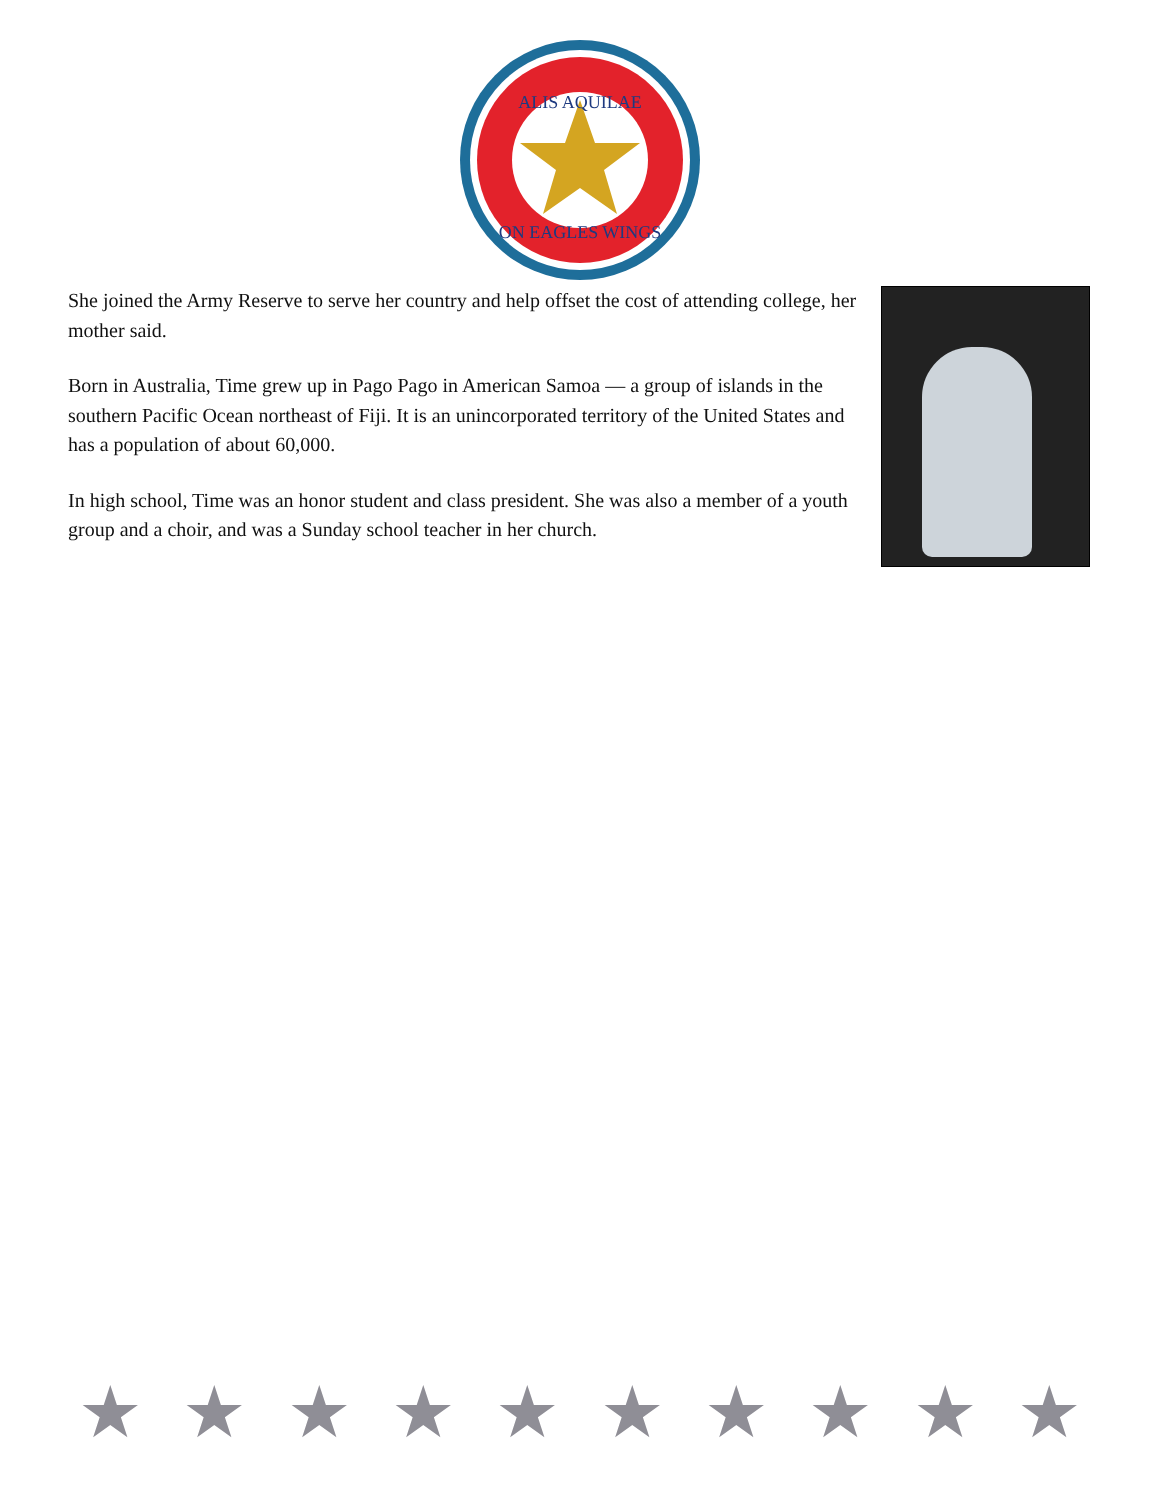ALIS AQUILAE
ON EAGLES WINGS
She joined the Army Reserve to serve her country and help offset the cost of attending college, her mother said.
Born in Australia, Time grew up in Pago Pago in American Samoa — a group of islands in the southern Pacific Ocean northeast of Fiji. It is an unincorporated territory of the United States and has a population of about 60,000.
In high school, Time was an honor student and class president. She was also a member of a youth group and a choir, and was a Sunday school teacher in her church.
★ ★ ★ ★ ★ ★ ★ ★ ★ ★